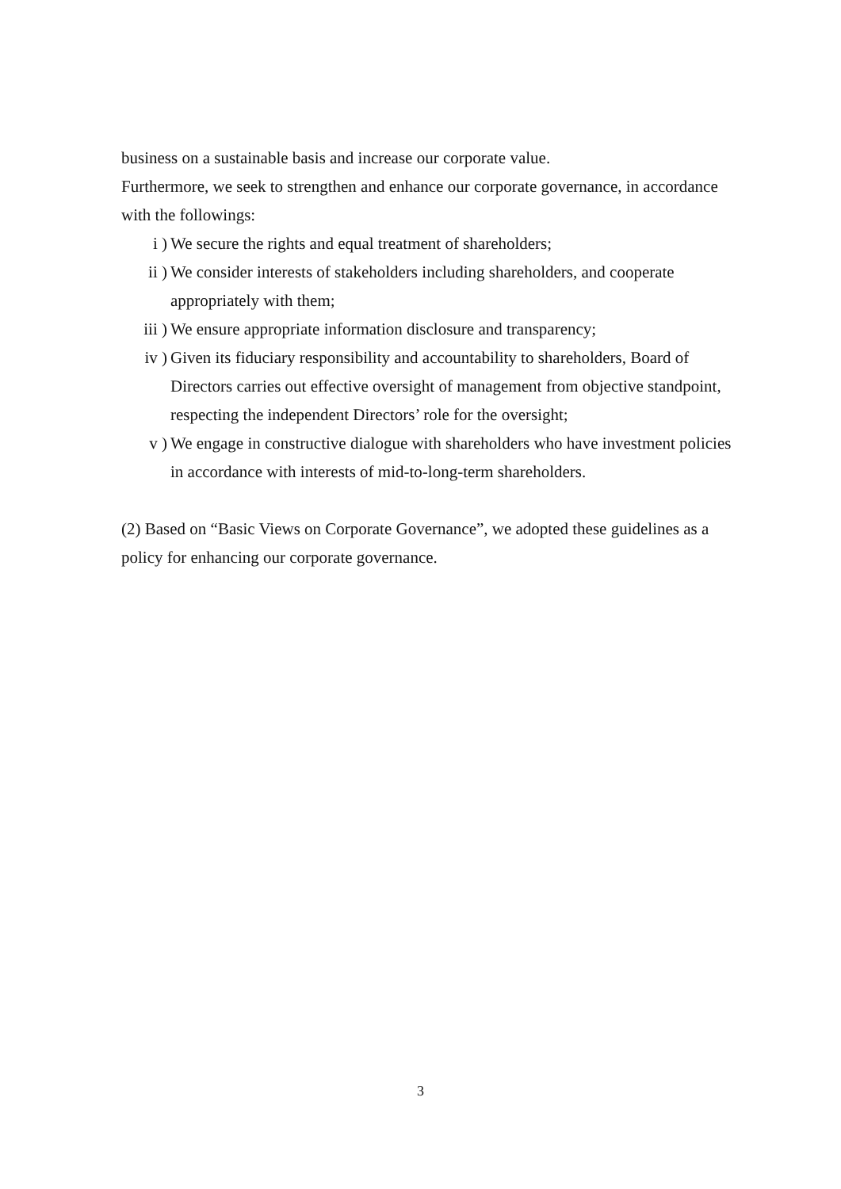business on a sustainable basis and increase our corporate value.
Furthermore, we seek to strengthen and enhance our corporate governance, in accordance with the followings:
i ) We secure the rights and equal treatment of shareholders;
ii ) We consider interests of stakeholders including shareholders, and cooperate appropriately with them;
iii ) We ensure appropriate information disclosure and transparency;
iv ) Given its fiduciary responsibility and accountability to shareholders, Board of Directors carries out effective oversight of management from objective standpoint, respecting the independent Directors’ role for the oversight;
v ) We engage in constructive dialogue with shareholders who have investment policies in accordance with interests of mid-to-long-term shareholders.
(2) Based on “Basic Views on Corporate Governance”, we adopted these guidelines as a policy for enhancing our corporate governance.
3